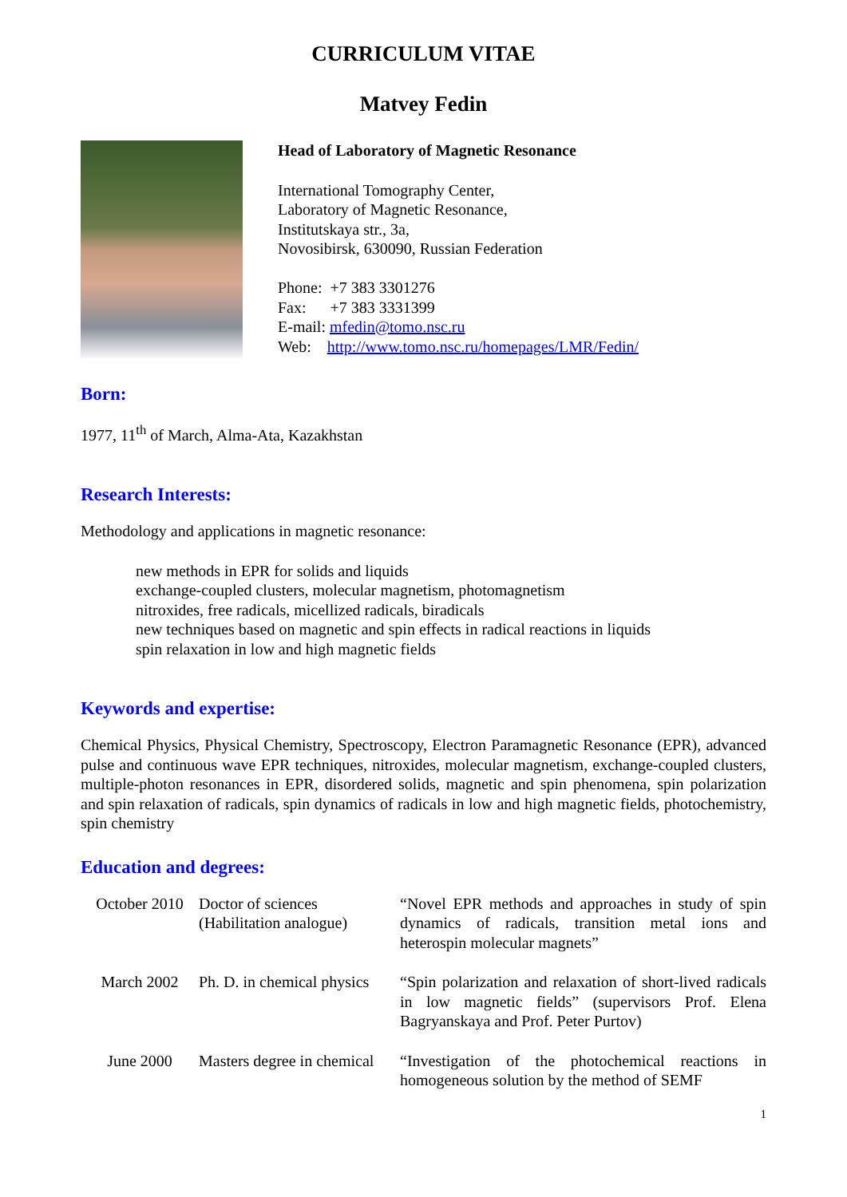CURRICULUM VITAE
Matvey Fedin
Head of Laboratory of Magnetic Resonance
International Tomography Center,
Laboratory of Magnetic Resonance,
Institutskaya str., 3a,
Novosibirsk, 630090, Russian Federation
Phone: +7 383 3301276
Fax: +7 383 3331399
E-mail: mfedin@tomo.nsc.ru
Web: http://www.tomo.nsc.ru/homepages/LMR/Fedin/
Born:
1977, 11<sup>th</sup> of March, Alma-Ata, Kazakhstan
Research Interests:
Methodology and applications in magnetic resonance:
new methods in EPR for solids and liquids
exchange-coupled clusters, molecular magnetism, photomagnetism
nitroxides, free radicals, micellized radicals, biradicals
new techniques based on magnetic and spin effects in radical reactions in liquids
spin relaxation in low and high magnetic fields
Keywords and expertise:
Chemical Physics, Physical Chemistry, Spectroscopy, Electron Paramagnetic Resonance (EPR), advanced pulse and continuous wave EPR techniques, nitroxides, molecular magnetism, exchange-coupled clusters, multiple-photon resonances in EPR, disordered solids, magnetic and spin phenomena, spin polarization and spin relaxation of radicals, spin dynamics of radicals in low and high magnetic fields, photochemistry, spin chemistry
Education and degrees:
| October 2010 | Doctor of sciences (Habilitation analogue) | “Novel EPR methods and approaches in study of spin dynamics of radicals, transition metal ions and heterospin molecular magnets” |
| March 2002 | Ph. D. in chemical physics | “Spin polarization and relaxation of short-lived radicals in low magnetic fields” (supervisors Prof. Elena Bagryanskaya and Prof. Peter Purtov) |
| June 2000 | Masters degree in chemical | “Investigation of the photochemical reactions in homogeneous solution by the method of SEMF |
1